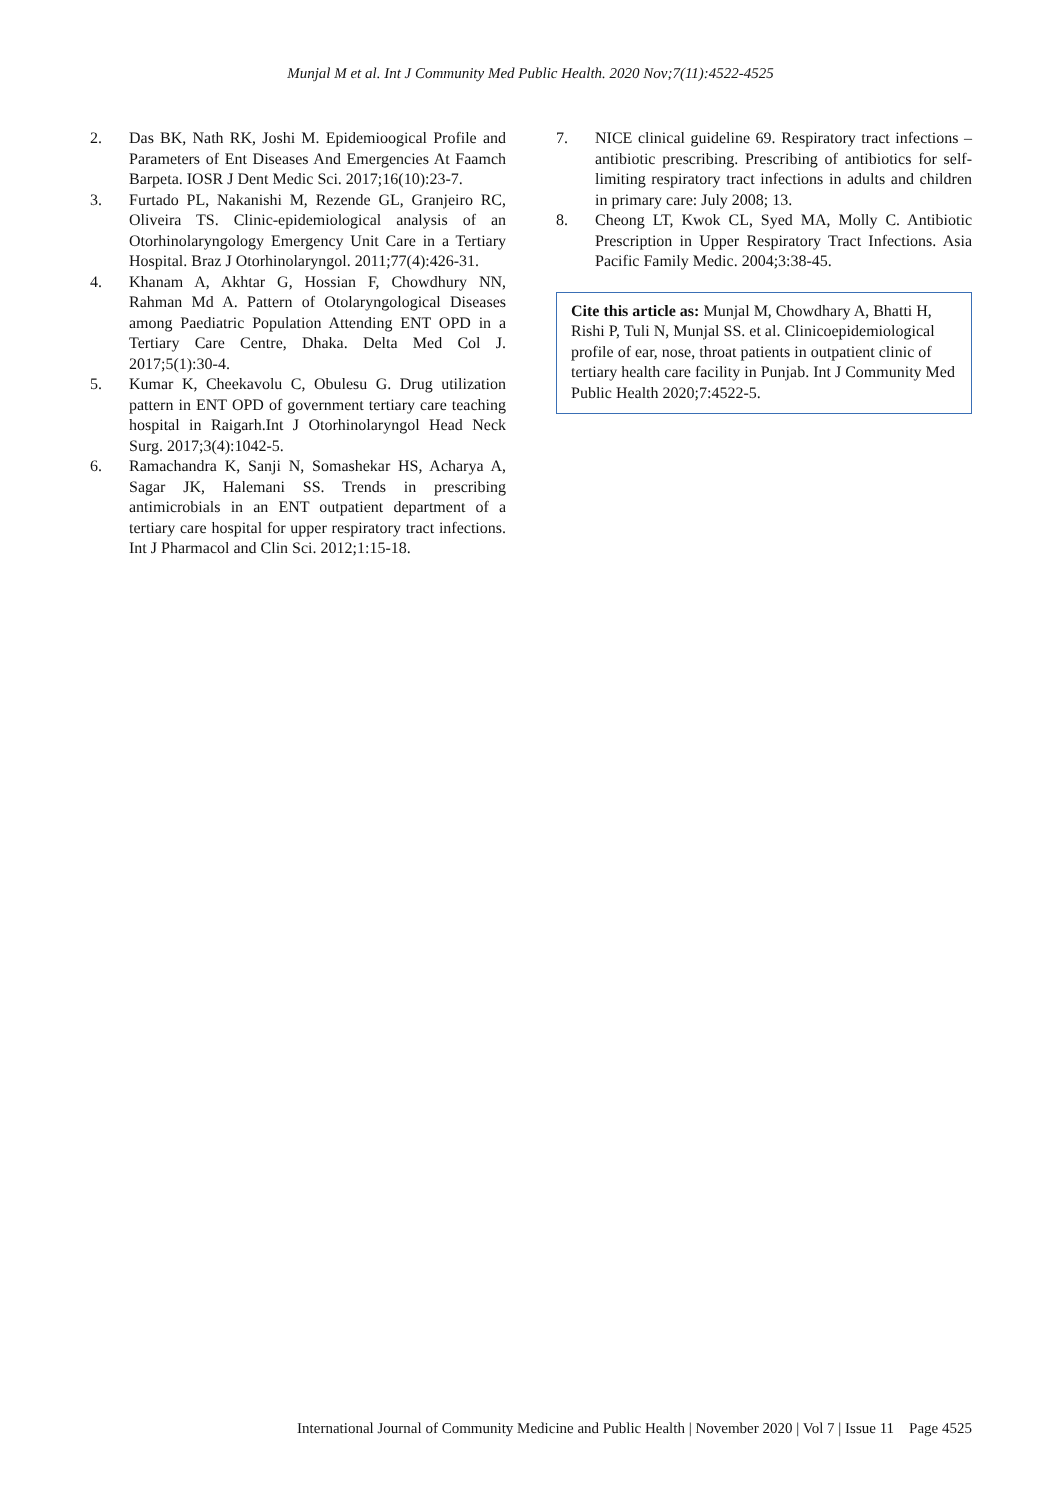Munjal M et al. Int J Community Med Public Health. 2020 Nov;7(11):4522-4525
2. Das BK, Nath RK, Joshi M. Epidemioogical Profile and Parameters of Ent Diseases And Emergencies At Faamch Barpeta. IOSR J Dent Medic Sci. 2017;16(10):23-7.
3. Furtado PL, Nakanishi M, Rezende GL, Granjeiro RC, Oliveira TS. Clinic-epidemiological analysis of an Otorhinolaryngology Emergency Unit Care in a Tertiary Hospital. Braz J Otorhinolaryngol. 2011;77(4):426-31.
4. Khanam A, Akhtar G, Hossian F, Chowdhury NN, Rahman Md A. Pattern of Otolaryngological Diseases among Paediatric Population Attending ENT OPD in a Tertiary Care Centre, Dhaka. Delta Med Col J. 2017;5(1):30-4.
5. Kumar K, Cheekavolu C, Obulesu G. Drug utilization pattern in ENT OPD of government tertiary care teaching hospital in Raigarh.Int J Otorhinolaryngol Head Neck Surg. 2017;3(4):1042-5.
6. Ramachandra K, Sanji N, Somashekar HS, Acharya A, Sagar JK, Halemani SS. Trends in prescribing antimicrobials in an ENT outpatient department of a tertiary care hospital for upper respiratory tract infections. Int J Pharmacol and Clin Sci. 2012;1:15-18.
7. NICE clinical guideline 69. Respiratory tract infections – antibiotic prescribing. Prescribing of antibiotics for self-limiting respiratory tract infections in adults and children in primary care: July 2008; 13.
8. Cheong LT, Kwok CL, Syed MA, Molly C. Antibiotic Prescription in Upper Respiratory Tract Infections. Asia Pacific Family Medic. 2004;3:38-45.
Cite this article as: Munjal M, Chowdhary A, Bhatti H, Rishi P, Tuli N, Munjal SS. et al. Clinicoepidemiological profile of ear, nose, throat patients in outpatient clinic of tertiary health care facility in Punjab. Int J Community Med Public Health 2020;7:4522-5.
International Journal of Community Medicine and Public Health | November 2020 | Vol 7 | Issue 11 Page 4525